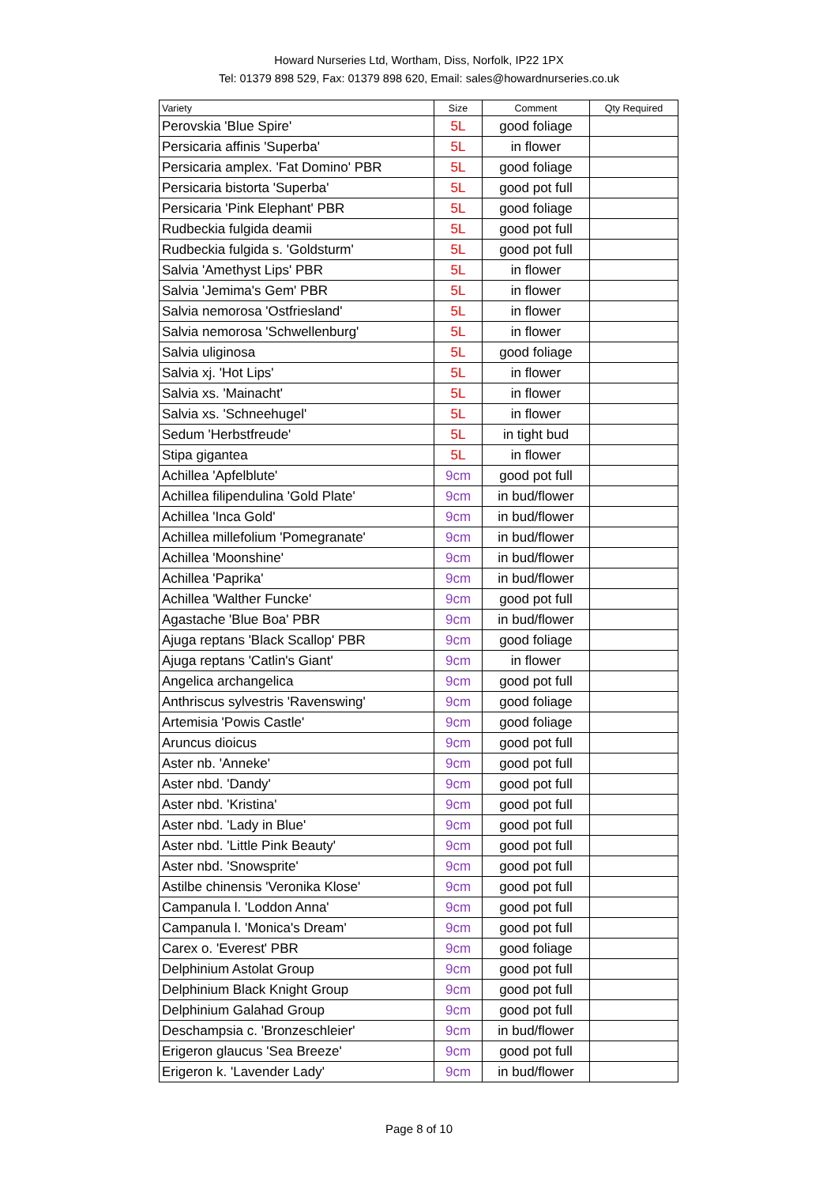Howard Nurseries Ltd, Wortham, Diss, Norfolk, IP22 1PX
Tel: 01379 898 529, Fax: 01379 898 620, Email: sales@howardnurseries.co.uk
| Variety | Size | Comment | Qty Required |
| --- | --- | --- | --- |
| Perovskia 'Blue Spire' | 5L | good foliage | |
| Persicaria affinis 'Superba' | 5L | in flower | |
| Persicaria amplex. 'Fat Domino' PBR | 5L | good foliage | |
| Persicaria bistorta 'Superba' | 5L | good pot full | |
| Persicaria 'Pink Elephant' PBR | 5L | good foliage | |
| Rudbeckia fulgida deamii | 5L | good pot full | |
| Rudbeckia fulgida s. 'Goldsturm' | 5L | good pot full | |
| Salvia 'Amethyst Lips' PBR | 5L | in flower | |
| Salvia 'Jemima's Gem' PBR | 5L | in flower | |
| Salvia nemorosa 'Ostfriesland' | 5L | in flower | |
| Salvia nemorosa 'Schwellenburg' | 5L | in flower | |
| Salvia uliginosa | 5L | good foliage | |
| Salvia xj. 'Hot Lips' | 5L | in flower | |
| Salvia xs. 'Mainacht' | 5L | in flower | |
| Salvia xs. 'Schneehugel' | 5L | in flower | |
| Sedum 'Herbstfreude' | 5L | in tight bud | |
| Stipa gigantea | 5L | in flower | |
| Achillea 'Apfelblute' | 9cm | good pot full | |
| Achillea filipendulina 'Gold Plate' | 9cm | in bud/flower | |
| Achillea 'Inca Gold' | 9cm | in bud/flower | |
| Achillea millefolium 'Pomegranate' | 9cm | in bud/flower | |
| Achillea 'Moonshine' | 9cm | in bud/flower | |
| Achillea 'Paprika' | 9cm | in bud/flower | |
| Achillea 'Walther Funcke' | 9cm | good pot full | |
| Agastache 'Blue Boa' PBR | 9cm | in bud/flower | |
| Ajuga reptans 'Black Scallop' PBR | 9cm | good foliage | |
| Ajuga reptans 'Catlin's Giant' | 9cm | in flower | |
| Angelica archangelica | 9cm | good pot full | |
| Anthriscus sylvestris 'Ravenswing' | 9cm | good foliage | |
| Artemisia 'Powis Castle' | 9cm | good foliage | |
| Aruncus dioicus | 9cm | good pot full | |
| Aster nb. 'Anneke' | 9cm | good pot full | |
| Aster nbd. 'Dandy' | 9cm | good pot full | |
| Aster nbd. 'Kristina' | 9cm | good pot full | |
| Aster nbd. 'Lady in Blue' | 9cm | good pot full | |
| Aster nbd. 'Little Pink Beauty' | 9cm | good pot full | |
| Aster nbd. 'Snowsprite' | 9cm | good pot full | |
| Astilbe chinensis 'Veronika Klose' | 9cm | good pot full | |
| Campanula l. 'Loddon Anna' | 9cm | good pot full | |
| Campanula l. 'Monica's Dream' | 9cm | good pot full | |
| Carex o. 'Everest' PBR | 9cm | good foliage | |
| Delphinium Astolat Group | 9cm | good pot full | |
| Delphinium Black Knight Group | 9cm | good pot full | |
| Delphinium Galahad Group | 9cm | good pot full | |
| Deschampsia c. 'Bronzeschleier' | 9cm | in bud/flower | |
| Erigeron glaucus 'Sea Breeze' | 9cm | good pot full | |
| Erigeron k. 'Lavender Lady' | 9cm | in bud/flower | |
Page 8 of 10